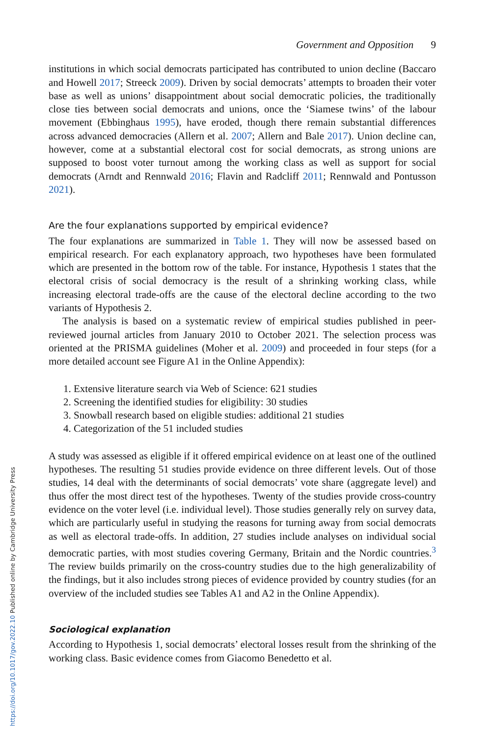Government and Opposition 9
institutions in which social democrats participated has contributed to union decline (Baccaro and Howell 2017; Streeck 2009). Driven by social democrats’ attempts to broaden their voter base as well as unions’ disappointment about social democratic policies, the traditionally close ties between social democrats and unions, once the ‘Siamese twins’ of the labour movement (Ebbinghaus 1995), have eroded, though there remain substantial differences across advanced democracies (Allern et al. 2007; Allern and Bale 2017). Union decline can, however, come at a substantial electoral cost for social democrats, as strong unions are supposed to boost voter turnout among the working class as well as support for social democrats (Arndt and Rennwald 2016; Flavin and Radcliff 2011; Rennwald and Pontusson 2021).
Are the four explanations supported by empirical evidence?
The four explanations are summarized in Table 1. They will now be assessed based on empirical research. For each explanatory approach, two hypotheses have been formulated which are presented in the bottom row of the table. For instance, Hypothesis 1 states that the electoral crisis of social democracy is the result of a shrinking working class, while increasing electoral trade-offs are the cause of the electoral decline according to the two variants of Hypothesis 2.
The analysis is based on a systematic review of empirical studies published in peer-reviewed journal articles from January 2010 to October 2021. The selection process was oriented at the PRISMA guidelines (Moher et al. 2009) and proceeded in four steps (for a more detailed account see Figure A1 in the Online Appendix):
1. Extensive literature search via Web of Science: 621 studies
2. Screening the identified studies for eligibility: 30 studies
3. Snowball research based on eligible studies: additional 21 studies
4. Categorization of the 51 included studies
A study was assessed as eligible if it offered empirical evidence on at least one of the outlined hypotheses. The resulting 51 studies provide evidence on three different levels. Out of those studies, 14 deal with the determinants of social democrats’ vote share (aggregate level) and thus offer the most direct test of the hypotheses. Twenty of the studies provide cross-country evidence on the voter level (i.e. individual level). Those studies generally rely on survey data, which are particularly useful in studying the reasons for turning away from social democrats as well as electoral trade-offs. In addition, 27 studies include analyses on individual social democratic parties, with most studies covering Germany, Britain and the Nordic countries.<sup>3</sup> The review builds primarily on the cross-country studies due to the high generalizability of the findings, but it also includes strong pieces of evidence provided by country studies (for an overview of the included studies see Tables A1 and A2 in the Online Appendix).
Sociological explanation
According to Hypothesis 1, social democrats’ electoral losses result from the shrinking of the working class. Basic evidence comes from Giacomo Benedetto et al.
https://doi.org/10.1017/gov.2022.10 Published online by Cambridge University Press